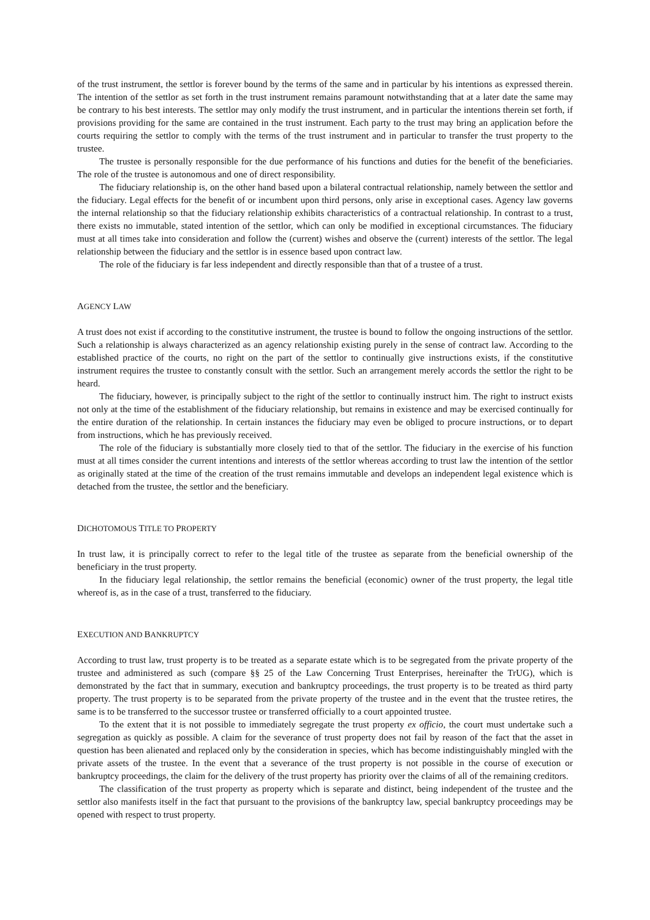of the trust instrument, the settlor is forever bound by the terms of the same and in particular by his intentions as expressed therein. The intention of the settlor as set forth in the trust instrument remains paramount notwithstanding that at a later date the same may be contrary to his best interests. The settlor may only modify the trust instrument, and in particular the intentions therein set forth, if provisions providing for the same are contained in the trust instrument. Each party to the trust may bring an application before the courts requiring the settlor to comply with the terms of the trust instrument and in particular to transfer the trust property to the trustee.
The trustee is personally responsible for the due performance of his functions and duties for the benefit of the beneficiaries. The role of the trustee is autonomous and one of direct responsibility.
The fiduciary relationship is, on the other hand based upon a bilateral contractual relationship, namely between the settlor and the fiduciary. Legal effects for the benefit of or incumbent upon third persons, only arise in exceptional cases. Agency law governs the internal relationship so that the fiduciary relationship exhibits characteristics of a contractual relationship. In contrast to a trust, there exists no immutable, stated intention of the settlor, which can only be modified in exceptional circumstances. The fiduciary must at all times take into consideration and follow the (current) wishes and observe the (current) interests of the settlor. The legal relationship between the fiduciary and the settlor is in essence based upon contract law.
The role of the fiduciary is far less independent and directly responsible than that of a trustee of a trust.
AGENCY LAW
A trust does not exist if according to the constitutive instrument, the trustee is bound to follow the ongoing instructions of the settlor. Such a relationship is always characterized as an agency relationship existing purely in the sense of contract law. According to the established practice of the courts, no right on the part of the settlor to continually give instructions exists, if the constitutive instrument requires the trustee to constantly consult with the settlor. Such an arrangement merely accords the settlor the right to be heard.
The fiduciary, however, is principally subject to the right of the settlor to continually instruct him. The right to instruct exists not only at the time of the establishment of the fiduciary relationship, but remains in existence and may be exercised continually for the entire duration of the relationship. In certain instances the fiduciary may even be obliged to procure instructions, or to depart from instructions, which he has previously received.
The role of the fiduciary is substantially more closely tied to that of the settlor. The fiduciary in the exercise of his function must at all times consider the current intentions and interests of the settlor whereas according to trust law the intention of the settlor as originally stated at the time of the creation of the trust remains immutable and develops an independent legal existence which is detached from the trustee, the settlor and the beneficiary.
DICHOTOMOUS TITLE TO PROPERTY
In trust law, it is principally correct to refer to the legal title of the trustee as separate from the beneficial ownership of the beneficiary in the trust property.
In the fiduciary legal relationship, the settlor remains the beneficial (economic) owner of the trust property, the legal title whereof is, as in the case of a trust, transferred to the fiduciary.
EXECUTION AND BANKRUPTCY
According to trust law, trust property is to be treated as a separate estate which is to be segregated from the private property of the trustee and administered as such (compare §§ 25 of the Law Concerning Trust Enterprises, hereinafter the TrUG), which is demonstrated by the fact that in summary, execution and bankruptcy proceedings, the trust property is to be treated as third party property. The trust property is to be separated from the private property of the trustee and in the event that the trustee retires, the same is to be transferred to the successor trustee or transferred officially to a court appointed trustee.
To the extent that it is not possible to immediately segregate the trust property ex officio, the court must undertake such a segregation as quickly as possible. A claim for the severance of trust property does not fail by reason of the fact that the asset in question has been alienated and replaced only by the consideration in species, which has become indistinguishably mingled with the private assets of the trustee. In the event that a severance of the trust property is not possible in the course of execution or bankruptcy proceedings, the claim for the delivery of the trust property has priority over the claims of all of the remaining creditors.
The classification of the trust property as property which is separate and distinct, being independent of the trustee and the settlor also manifests itself in the fact that pursuant to the provisions of the bankruptcy law, special bankruptcy proceedings may be opened with respect to trust property.